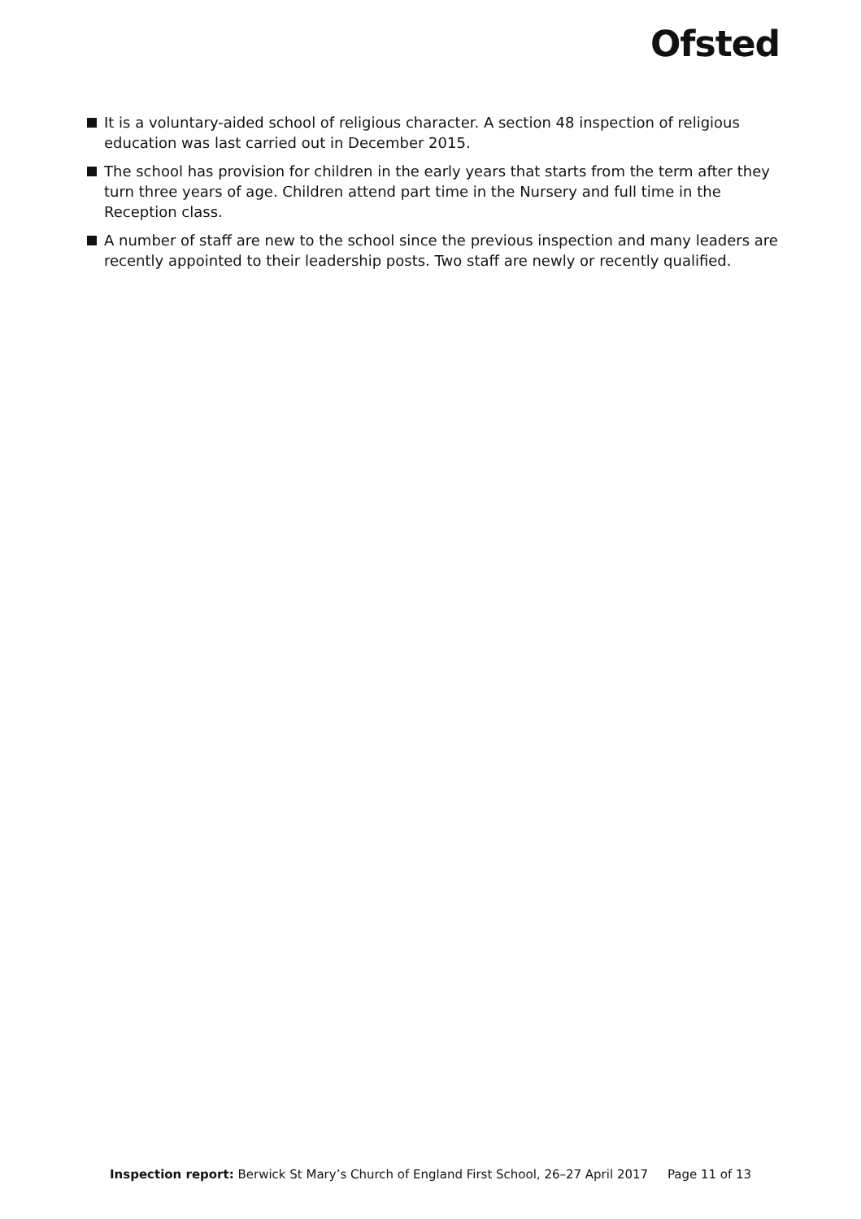Ofsted
It is a voluntary-aided school of religious character. A section 48 inspection of religious education was last carried out in December 2015.
The school has provision for children in the early years that starts from the term after they turn three years of age. Children attend part time in the Nursery and full time in the Reception class.
A number of staff are new to the school since the previous inspection and many leaders are recently appointed to their leadership posts. Two staff are newly or recently qualified.
Inspection report: Berwick St Mary’s Church of England First School, 26–27 April 2017 Page 11 of 13